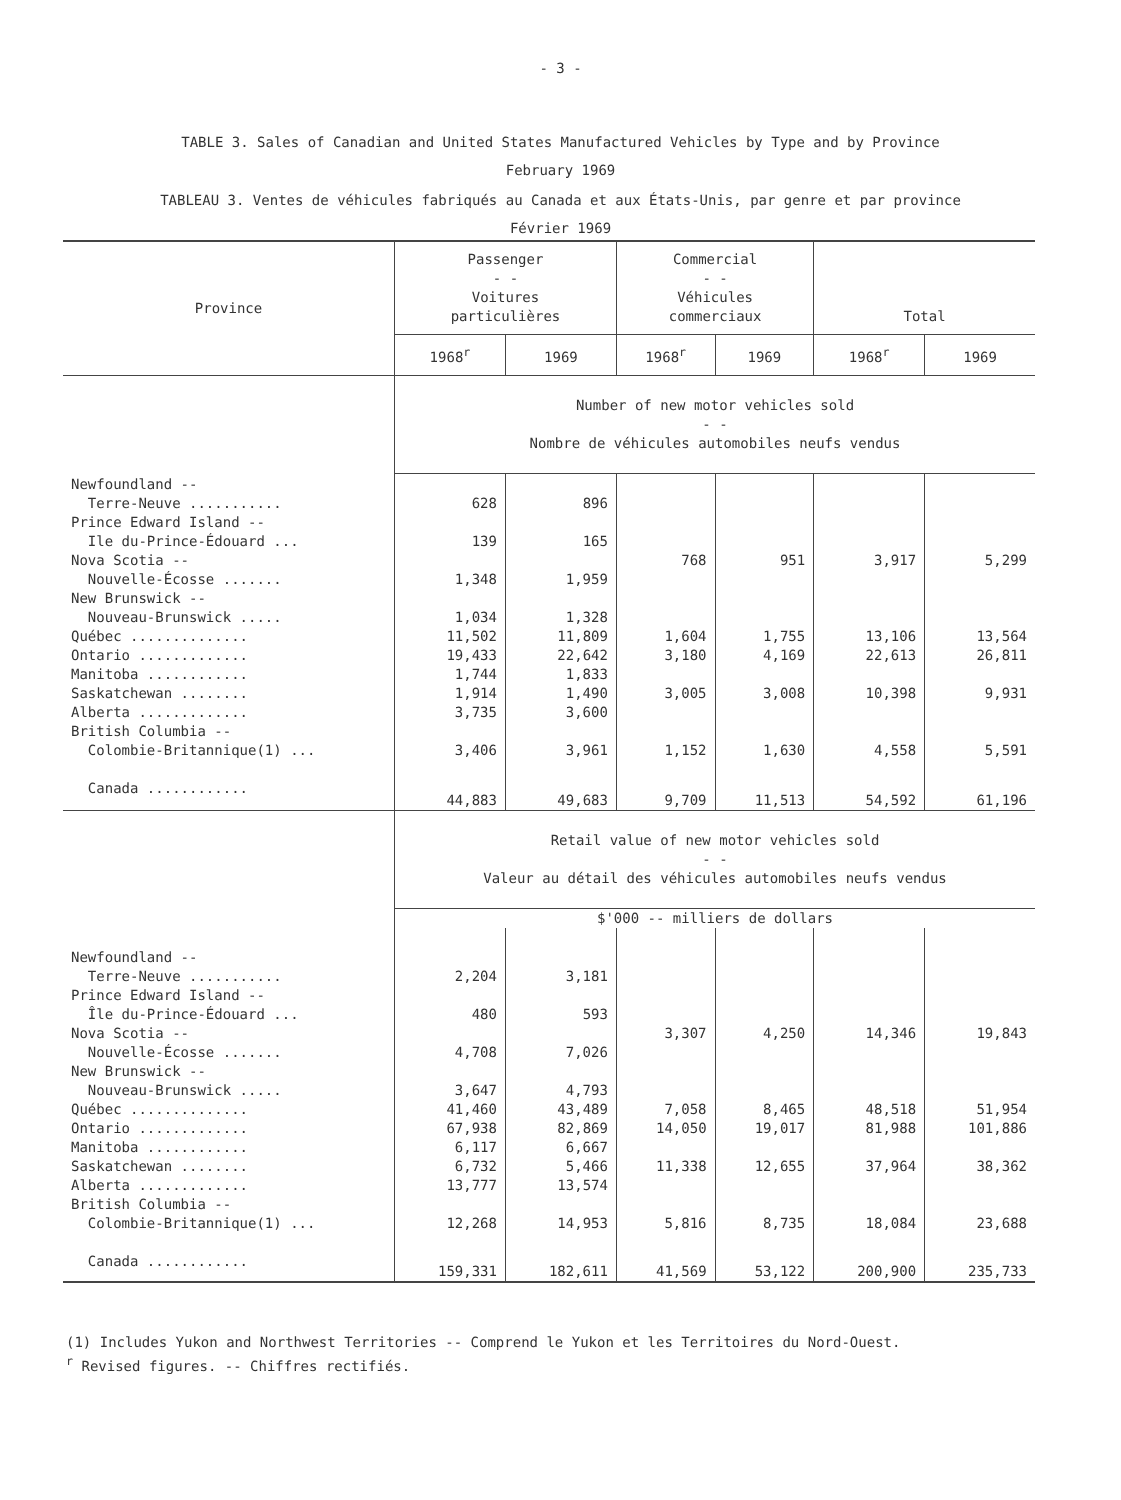- 3 -
TABLE 3. Sales of Canadian and United States Manufactured Vehicles by Type and by Province
February 1969
TABLEAU 3. Ventes de véhicules fabriqués au Canada et aux États-Unis, par genre et par province
Février 1969
| Province | Passenger - - Voitures particulières | | Commercial - - Véhicules commerciaux | | Total | |
| --- | --- | --- | --- | --- | --- | --- |
| | 1968<sup>r</sup> | 1969 | 1968<sup>r</sup> | 1969 | 1968<sup>r</sup> | 1969 |
| | Number of new motor vehicles sold - - Nombre de véhicules automobiles neufs vendus | | | | | |
| Newfoundland -- | | | | | | |
| Terre-Neuve ........... | 628 | 896 | | | | |
| Prince Edward Island -- | | | | | | |
| Ile du-Prince-Édouard ... | 139 | 165 | | | | |
| Nova Scotia -- | | | 768 | 951 | 3,917 | 5,299 |
| Nouvelle-Écosse ....... | 1,348 | 1,959 | | | | |
| New Brunswick -- | | | | | | |
| Nouveau-Brunswick ..... | 1,034 | 1,328 | | | | |
| Québec .............. | 11,502 | 11,809 | 1,604 | 1,755 | 13,106 | 13,564 |
| Ontario ............. | 19,433 | 22,642 | 3,180 | 4,169 | 22,613 | 26,811 |
| Manitoba ............ | 1,744 | 1,833 | | | | |
| Saskatchewan ........ | 1,914 | 1,490 | 3,005 | 3,008 | 10,398 | 9,931 |
| Alberta ............. | 3,735 | 3,600 | | | | |
| British Columbia -- | | | | | | |
| Colombie-Britannique(1) ... | 3,406 | 3,961 | 1,152 | 1,630 | 4,558 | 5,591 |
| Canada ............ | 44,883 | 49,683 | 9,709 | 11,513 | 54,592 | 61,196 |
| | Retail value of new motor vehicles sold - - Valeur au détail des véhicules automobiles neufs vendus | | | | | |
| | $'000 -- milliers de dollars | | | | | |
| Newfoundland -- | | | | | | |
| Terre-Neuve ........... | 2,204 | 3,181 | | | | |
| Prince Edward Island -- | | | | | | |
| Île du-Prince-Édouard ... | 480 | 593 | | | | |
| Nova Scotia -- | | | 3,307 | 4,250 | 14,346 | 19,843 |
| Nouvelle-Écosse ....... | 4,708 | 7,026 | | | | |
| New Brunswick -- | | | | | | |
| Nouveau-Brunswick ..... | 3,647 | 4,793 | | | | |
| Québec .............. | 41,460 | 43,489 | 7,058 | 8,465 | 48,518 | 51,954 |
| Ontario ............. | 67,938 | 82,869 | 14,050 | 19,017 | 81,988 | 101,886 |
| Manitoba ............ | 6,117 | 6,667 | | | | |
| Saskatchewan ........ | 6,732 | 5,466 | 11,338 | 12,655 | 37,964 | 38,362 |
| Alberta ............. | 13,777 | 13,574 | | | | |
| British Columbia -- | | | | | | |
| Colombie-Britannique(1) ... | 12,268 | 14,953 | 5,816 | 8,735 | 18,084 | 23,688 |
| Canada ............ | 159,331 | 182,611 | 41,569 | 53,122 | 200,900 | 235,733 |
(1) Includes Yukon and Northwest Territories -- Comprend le Yukon et les Territoires du Nord-Ouest.
<sup>r</sup> Revised figures. -- Chiffres rectifiés.